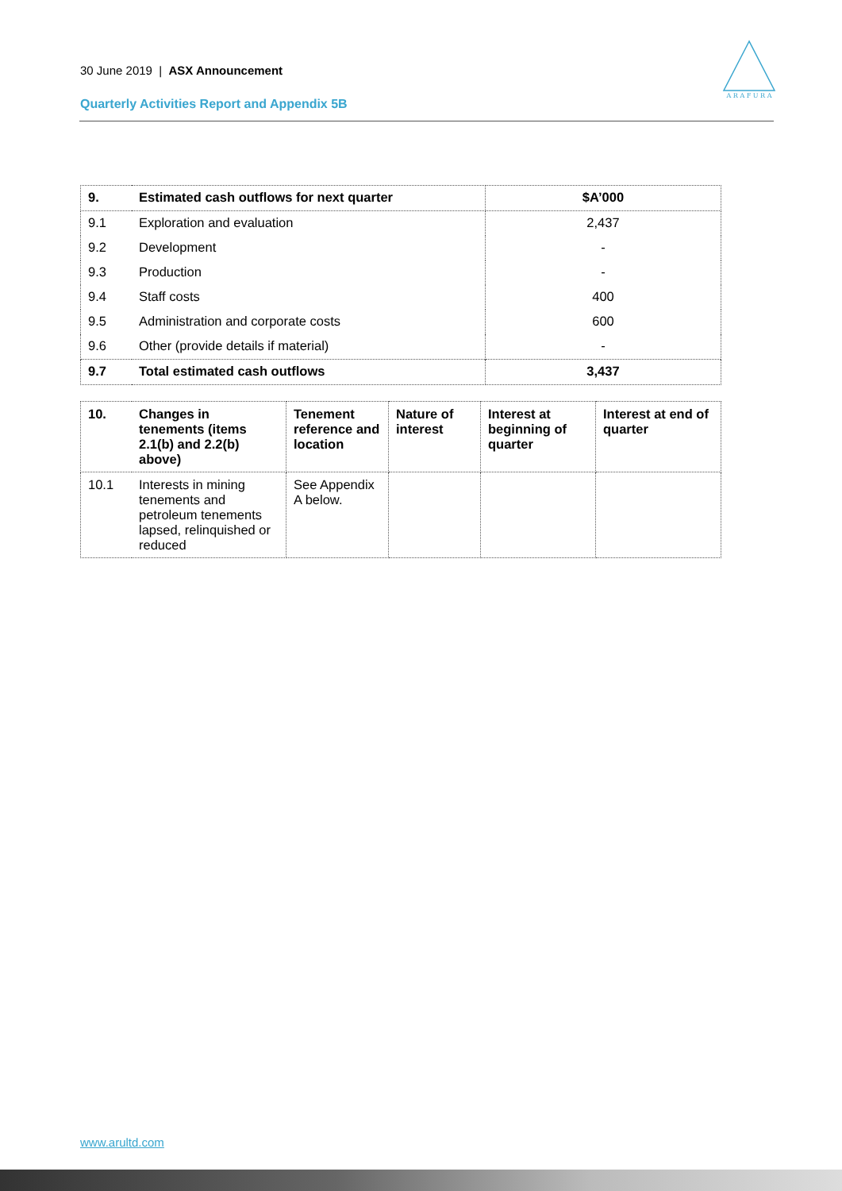30 June 2019 | ASX Announcement
Quarterly Activities Report and Appendix 5B
A R A F U R A
| 9. | Estimated cash outflows for next quarter | $A’000 |
| 9.1 | Exploration and evaluation | 2,437 |
| 9.2 | Development | - |
| 9.3 | Production | - |
| 9.4 | Staff costs | 400 |
| 9.5 | Administration and corporate costs | 600 |
| 9.6 | Other (provide details if material) | - |
| 9.7 | Total estimated cash outflows | 3,437 |
| 10. | Changes in tenements (items 2.1(b) and 2.2(b) above) | Tenement reference and location | Nature of interest | Interest at beginning of quarter | Interest at end of quarter |
| --- | --- | --- | --- | --- | --- |
| 10.1 | Interests in mining tenements and petroleum tenements lapsed, relinquished or reduced | See Appendix A below. | | | |
www.arultd.com